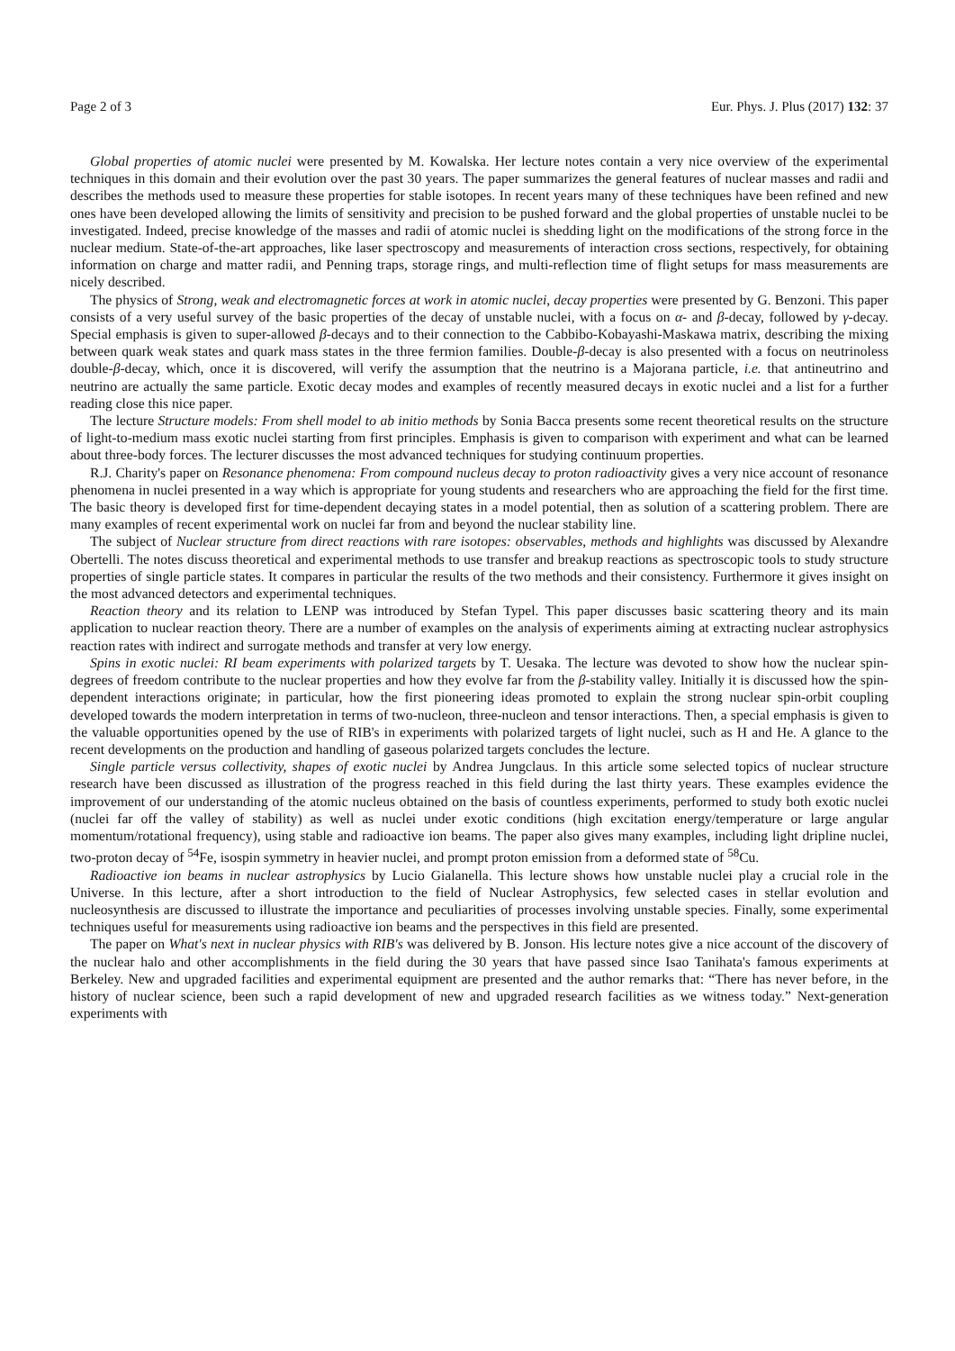Page 2 of 3 Eur. Phys. J. Plus (2017) 132: 37
Global properties of atomic nuclei were presented by M. Kowalska. Her lecture notes contain a very nice overview of the experimental techniques in this domain and their evolution over the past 30 years. The paper summarizes the general features of nuclear masses and radii and describes the methods used to measure these properties for stable isotopes. In recent years many of these techniques have been refined and new ones have been developed allowing the limits of sensitivity and precision to be pushed forward and the global properties of unstable nuclei to be investigated. Indeed, precise knowledge of the masses and radii of atomic nuclei is shedding light on the modifications of the strong force in the nuclear medium. State-of-the-art approaches, like laser spectroscopy and measurements of interaction cross sections, respectively, for obtaining information on charge and matter radii, and Penning traps, storage rings, and multi-reflection time of flight setups for mass measurements are nicely described.
The physics of Strong, weak and electromagnetic forces at work in atomic nuclei, decay properties were presented by G. Benzoni. This paper consists of a very useful survey of the basic properties of the decay of unstable nuclei, with a focus on α- and β-decay, followed by γ-decay. Special emphasis is given to super-allowed β-decays and to their connection to the Cabbibo-Kobayashi-Maskawa matrix, describing the mixing between quark weak states and quark mass states in the three fermion families. Double-β-decay is also presented with a focus on neutrinoless double-β-decay, which, once it is discovered, will verify the assumption that the neutrino is a Majorana particle, i.e. that antineutrino and neutrino are actually the same particle. Exotic decay modes and examples of recently measured decays in exotic nuclei and a list for a further reading close this nice paper.
The lecture Structure models: From shell model to ab initio methods by Sonia Bacca presents some recent theoretical results on the structure of light-to-medium mass exotic nuclei starting from first principles. Emphasis is given to comparison with experiment and what can be learned about three-body forces. The lecturer discusses the most advanced techniques for studying continuum properties.
R.J. Charity's paper on Resonance phenomena: From compound nucleus decay to proton radioactivity gives a very nice account of resonance phenomena in nuclei presented in a way which is appropriate for young students and researchers who are approaching the field for the first time. The basic theory is developed first for time-dependent decaying states in a model potential, then as solution of a scattering problem. There are many examples of recent experimental work on nuclei far from and beyond the nuclear stability line.
The subject of Nuclear structure from direct reactions with rare isotopes: observables, methods and highlights was discussed by Alexandre Obertelli. The notes discuss theoretical and experimental methods to use transfer and breakup reactions as spectroscopic tools to study structure properties of single particle states. It compares in particular the results of the two methods and their consistency. Furthermore it gives insight on the most advanced detectors and experimental techniques.
Reaction theory and its relation to LENP was introduced by Stefan Typel. This paper discusses basic scattering theory and its main application to nuclear reaction theory. There are a number of examples on the analysis of experiments aiming at extracting nuclear astrophysics reaction rates with indirect and surrogate methods and transfer at very low energy.
Spins in exotic nuclei: RI beam experiments with polarized targets by T. Uesaka. The lecture was devoted to show how the nuclear spin-degrees of freedom contribute to the nuclear properties and how they evolve far from the β-stability valley. Initially it is discussed how the spin-dependent interactions originate; in particular, how the first pioneering ideas promoted to explain the strong nuclear spin-orbit coupling developed towards the modern interpretation in terms of two-nucleon, three-nucleon and tensor interactions. Then, a special emphasis is given to the valuable opportunities opened by the use of RIB's in experiments with polarized targets of light nuclei, such as H and He. A glance to the recent developments on the production and handling of gaseous polarized targets concludes the lecture.
Single particle versus collectivity, shapes of exotic nuclei by Andrea Jungclaus. In this article some selected topics of nuclear structure research have been discussed as illustration of the progress reached in this field during the last thirty years. These examples evidence the improvement of our understanding of the atomic nucleus obtained on the basis of countless experiments, performed to study both exotic nuclei (nuclei far off the valley of stability) as well as nuclei under exotic conditions (high excitation energy/temperature or large angular momentum/rotational frequency), using stable and radioactive ion beams. The paper also gives many examples, including light dripline nuclei, two-proton decay of <sup>54</sup>Fe, isospin symmetry in heavier nuclei, and prompt proton emission from a deformed state of <sup>58</sup>Cu.
Radioactive ion beams in nuclear astrophysics by Lucio Gialanella. This lecture shows how unstable nuclei play a crucial role in the Universe. In this lecture, after a short introduction to the field of Nuclear Astrophysics, few selected cases in stellar evolution and nucleosynthesis are discussed to illustrate the importance and peculiarities of processes involving unstable species. Finally, some experimental techniques useful for measurements using radioactive ion beams and the perspectives in this field are presented.
The paper on What's next in nuclear physics with RIB's was delivered by B. Jonson. His lecture notes give a nice account of the discovery of the nuclear halo and other accomplishments in the field during the 30 years that have passed since Isao Tanihata's famous experiments at Berkeley. New and upgraded facilities and experimental equipment are presented and the author remarks that: “There has never before, in the history of nuclear science, been such a rapid development of new and upgraded research facilities as we witness today.” Next-generation experiments with